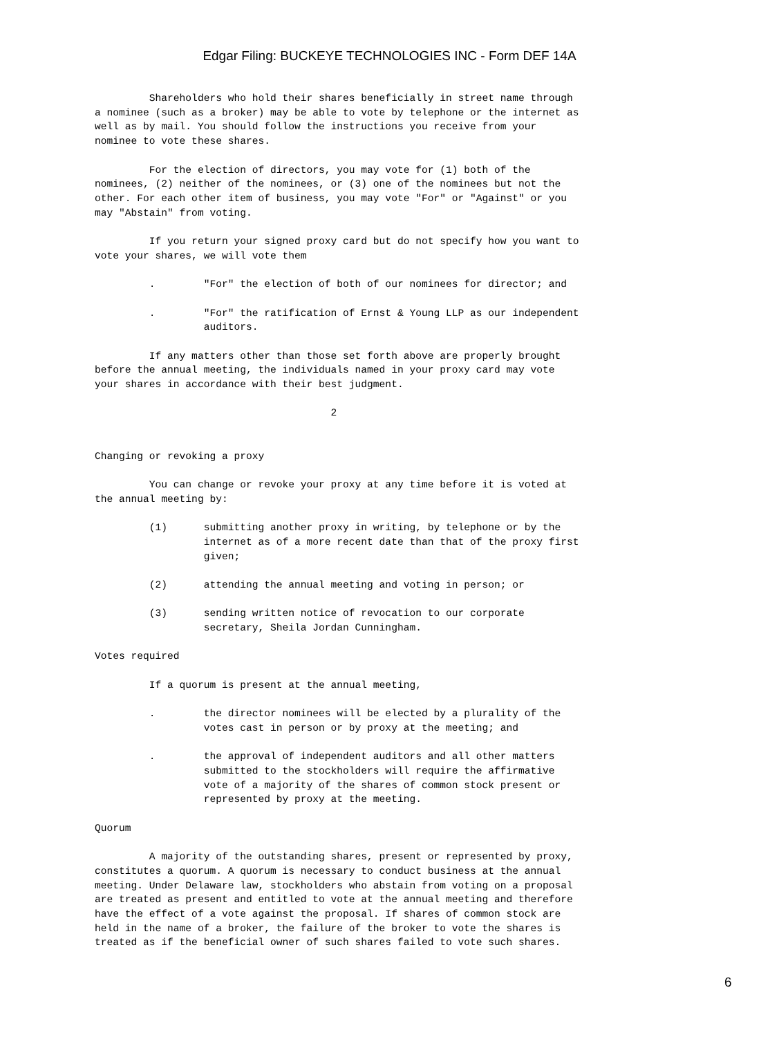Edgar Filing: BUCKEYE TECHNOLOGIES INC - Form DEF 14A
         Shareholders who hold their shares beneficially in street name through
a nominee (such as a broker) may be able to vote by telephone or the internet as
well as by mail. You should follow the instructions you receive from your
nominee to vote these shares.

         For the election of directors, you may vote for (1) both of the
nominees, (2) neither of the nominees, or (3) one of the nominees but not the
other. For each other item of business, you may vote "For" or "Against" or you
may "Abstain" from voting.

         If you return your signed proxy card but do not specify how you want to
vote your shares, we will vote them

         .        "For" the election of both of our nominees for director; and

         .        "For" the ratification of Ernst & Young LLP as our independent
                  auditors.

         If any matters other than those set forth above are properly brought
before the annual meeting, the individuals named in your proxy card may vote
your shares in accordance with their best judgment.

                                       2


Changing or revoking a proxy

         You can change or revoke your proxy at any time before it is voted at
the annual meeting by:

         (1)      submitting another proxy in writing, by telephone or by the
                  internet as of a more recent date than that of the proxy first
                  given;

         (2)      attending the annual meeting and voting in person; or

         (3)      sending written notice of revocation to our corporate
                  secretary, Sheila Jordan Cunningham.

Votes required

         If a quorum is present at the annual meeting,

         .        the director nominees will be elected by a plurality of the
                  votes cast in person or by proxy at the meeting; and

         .        the approval of independent auditors and all other matters
                  submitted to the stockholders will require the affirmative
                  vote of a majority of the shares of common stock present or
                  represented by proxy at the meeting.

Quorum

         A majority of the outstanding shares, present or represented by proxy,
constitutes a quorum. A quorum is necessary to conduct business at the annual
meeting. Under Delaware law, stockholders who abstain from voting on a proposal
are treated as present and entitled to vote at the annual meeting and therefore
have the effect of a vote against the proposal. If shares of common stock are
held in the name of a broker, the failure of the broker to vote the shares is
treated as if the beneficial owner of such shares failed to vote such shares.
6